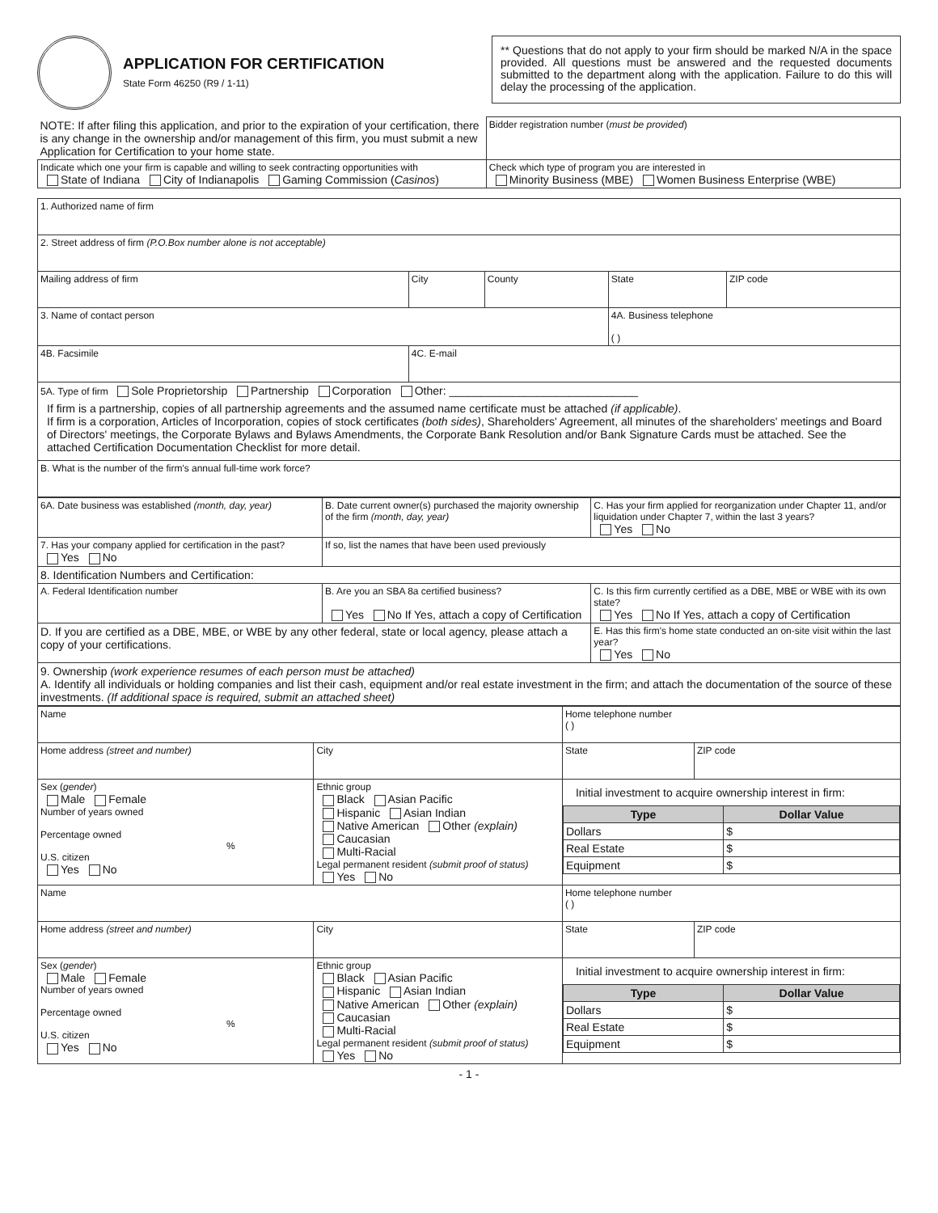APPLICATION FOR CERTIFICATION
State Form 46250 (R9 / 1-11)
** Questions that do not apply to your firm should be marked N/A in the space provided. All questions must be answered and the requested documents submitted to the department along with the application. Failure to do this will delay the processing of the application.
| NOTE: If after filing this application, and prior to the expiration of your certification, there is any change in the ownership and/or management of this firm, you must submit a new Application for Certification to your home state. | Bidder registration number ( must be provided ) |
| Indicate which one your firm is capable and willing to seek contracting opportunities with State of Indiana City of Indianapolis Gaming Commission ( Casinos ) | Check which type of program you are interested in Minority Business (MBE) Women Business Enterprise (WBE) |
| 1. Authorized name of firm | | | | |
| 2. Street address of firm (P.O.Box number alone is not acceptable) | | | | |
| Mailing address of firm | City | County | State | ZIP code |
| 3. Name of contact person | | | 4A. Business telephone ( ) | |
| 4B. Facsimile | 4C. E-mail | | | |
| 5A. Type of firm Sole Proprietorship Partnership Corporation Other: ______________________________ If firm is a partnership, copies of all partnership agreements and the assumed name certificate must be attached (if applicable) . If firm is a corporation, Articles of Incorporation, copies of stock certificates (both sides) , Shareholders' Agreement, all minutes of the shareholders' meetings and Board of Directors' meetings, the Corporate Bylaws and Bylaws Amendments, the Corporate Bank Resolution and/or Bank Signature Cards must be attached. See the attached Certification Documentation Checklist for more detail. | | | | |
| B. What is the number of the firm's annual full-time work force? | | | | |
| 6A. Date business was established (month, day, year) | B. Date current owner(s) purchased the majority ownership of the firm (month, day, year) | C. Has your firm applied for reorganization under Chapter 11, and/or liquidation under Chapter 7, within the last 3 years? Yes No |
| 7. Has your company applied for certification in the past? Yes No | If so, list the names that have been used previously | |
| 8. Identification Numbers and Certification: | | |
| A. Federal Identification number | B. Are you an SBA 8a certified business? Yes No If Yes, attach a copy of Certification | C. Is this firm currently certified as a DBE, MBE or WBE with its own state? Yes No If Yes, attach a copy of Certification |
| D. If you are certified as a DBE, MBE, or WBE by any other federal, state or local agency, please attach a copy of your certifications. | | E. Has this firm's home state conducted an on-site visit within the last year? Yes No |
| 9. Ownership (work experience resumes of each person must be attached) A. Identify all individuals or holding companies and list their cash, equipment and/or real estate investment in the firm; and attach the documentation of the source of these investments. (If additional space is required, submit an attached sheet) | | |
| Name | | | Home telephone number ( ) | |
| Home address (street and number) | | City | State | ZIP code |
| Sex ( gender ) Male Female Number of years owned Percentage owned % U.S. citizen Yes No | Ethnic group Black Asian Pacific Hispanic Asian Indian Native American Other (explain) Caucasian Multi-Racial Legal permanent resident (submit proof of status) Yes No | | Initial investment to acquire ownership interest in firm: / Type / Dollar Value / / Dollars / $ / / Real Estate / $ / / Equipment / $ / | |
| Name | | | Home telephone number ( ) | |
| Home address (street and number) | | City | State | ZIP code |
| Sex ( gender ) Male Female Number of years owned Percentage owned % U.S. citizen Yes No | Ethnic group Black Asian Pacific Hispanic Asian Indian Native American Other (explain) Caucasian Multi-Racial Legal permanent resident (submit proof of status) Yes No | | Initial investment to acquire ownership interest in firm: / Type / Dollar Value / / Dollars / $ / / Real Estate / $ / / Equipment / $ / | |
- 1 -